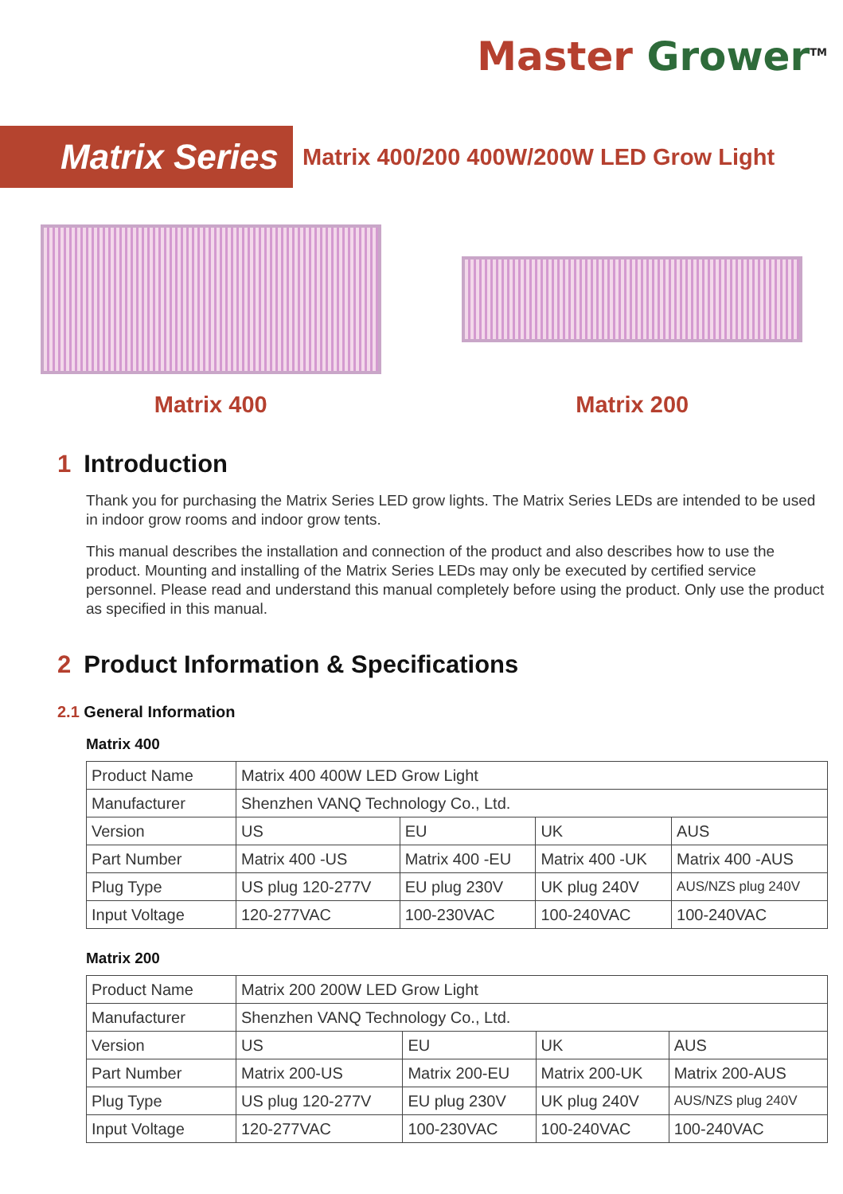Master Grower<sup>TM</sup>
Matrix Series
Matrix 400/200 400W/200W LED Grow Light
Matrix 400 Matrix 200
1 Introduction
Thank you for purchasing the Matrix Series LED grow lights. The Matrix Series LEDs are intended to be used in indoor grow rooms and indoor grow tents.
This manual describes the installation and connection of the product and also describes how to use the product. Mounting and installing of the Matrix Series LEDs may only be executed by certified service personnel. Please read and understand this manual completely before using the product. Only use the product as specified in this manual.
2 Product Information & Specifications
2.1 General Information
Matrix 400
| Product Name | Matrix 400 400W LED Grow Light | | | |
| Manufacturer | Shenzhen VANQ Technology Co., Ltd. | | | |
| Version | US | EU | UK | AUS |
| Part Number | Matrix 400 -US | Matrix 400 -EU | Matrix 400 -UK | Matrix 400 -AUS |
| Plug Type | US plug 120-277V | EU plug 230V | UK plug 240V | AUS/NZS plug 240V |
| Input Voltage | 120-277VAC | 100-230VAC | 100-240VAC | 100-240VAC |
Matrix 200
| Product Name | Matrix 200 200W LED Grow Light | | | |
| Manufacturer | Shenzhen VANQ Technology Co., Ltd. | | | |
| Version | US | EU | UK | AUS |
| Part Number | Matrix 200-US | Matrix 200-EU | Matrix 200-UK | Matrix 200-AUS |
| Plug Type | US plug 120-277V | EU plug 230V | UK plug 240V | AUS/NZS plug 240V |
| Input Voltage | 120-277VAC | 100-230VAC | 100-240VAC | 100-240VAC |